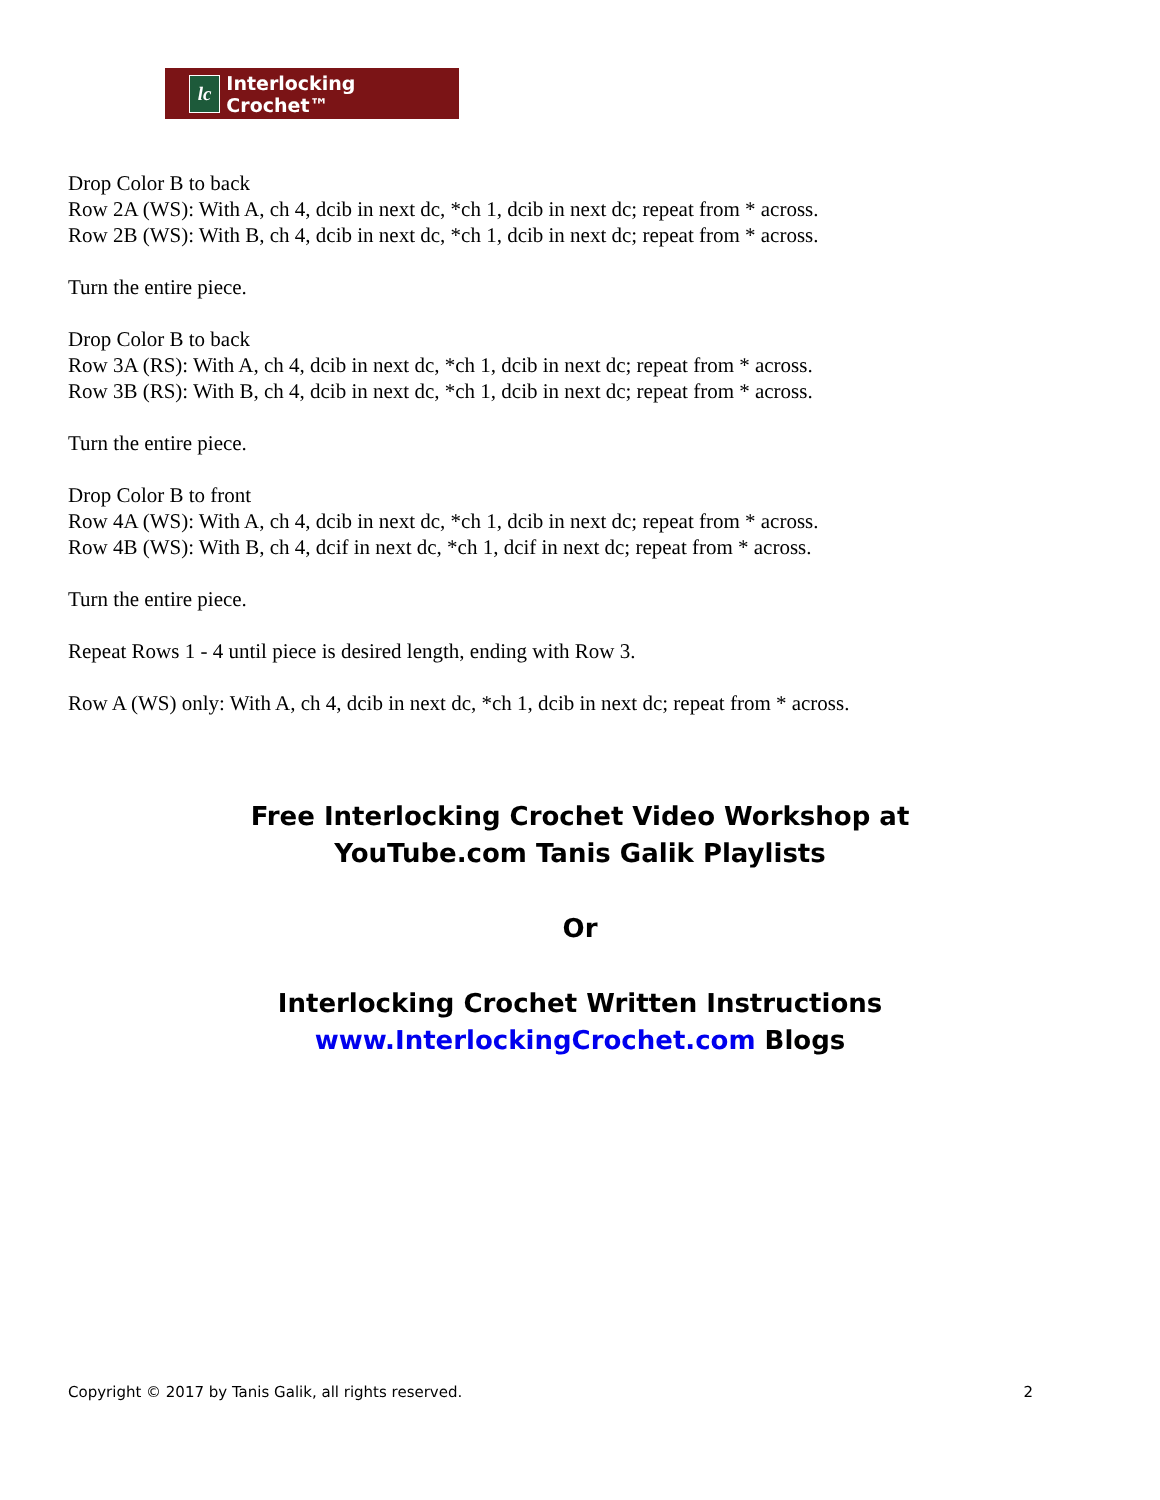lc Interlocking Crochet™
Drop Color B to back
Row 2A (WS): With A, ch 4, dcib in next dc, *ch 1, dcib in next dc; repeat from * across.
Row 2B (WS): With B, ch 4, dcib in next dc, *ch 1, dcib in next dc; repeat from * across.
Turn the entire piece.
Drop Color B to back
Row 3A (RS): With A, ch 4, dcib in next dc, *ch 1, dcib in next dc; repeat from * across.
Row 3B (RS): With B, ch 4, dcib in next dc, *ch 1, dcib in next dc; repeat from * across.
Turn the entire piece.
Drop Color B to front
Row 4A (WS): With A, ch 4, dcib in next dc, *ch 1, dcib in next dc; repeat from * across.
Row 4B (WS): With B, ch 4, dcif in next dc, *ch 1, dcif in next dc; repeat from * across.
Turn the entire piece.
Repeat Rows 1 - 4 until piece is desired length, ending with Row 3.
Row A (WS) only: With A, ch 4, dcib in next dc, *ch 1, dcib in next dc; repeat from * across.
Free Interlocking Crochet Video Workshop at
YouTube.com Tanis Galik Playlists
Or
Interlocking Crochet Written Instructions
www.InterlockingCrochet.com Blogs
Copyright © 2017 by Tanis Galik, all rights reserved. 2